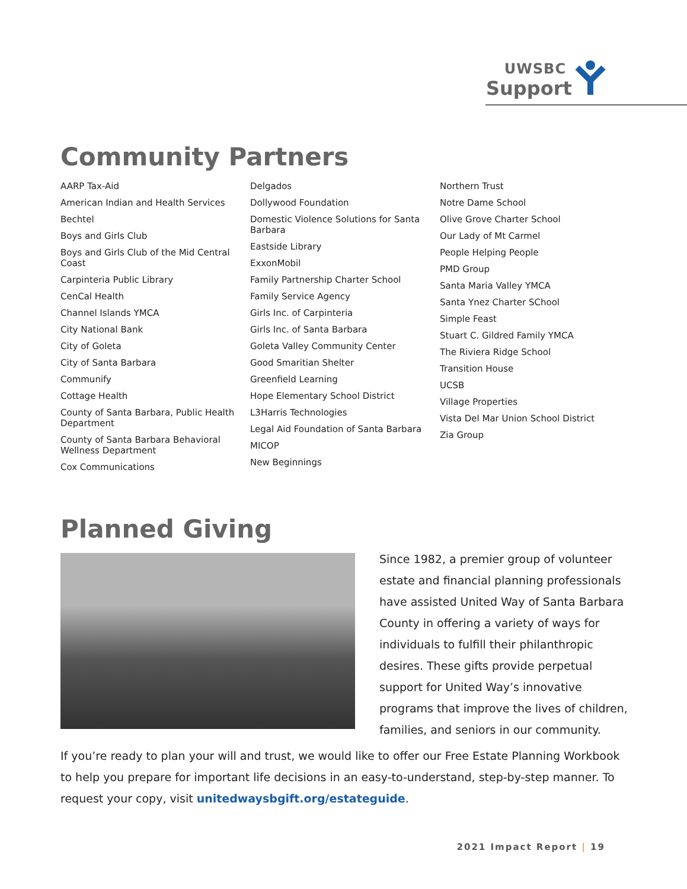UWSBC
Support
Community Partners
AARP Tax-Aid
American Indian and Health Services
Bechtel
Boys and Girls Club
Boys and Girls Club of the Mid Central Coast
Carpinteria Public Library
CenCal Health
Channel Islands YMCA
City National Bank
City of Goleta
City of Santa Barbara
Communify
Cottage Health
County of Santa Barbara, Public Health Department
County of Santa Barbara Behavioral Wellness Department
Cox Communications
Delgados
Dollywood Foundation
Domestic Violence Solutions for Santa Barbara
Eastside Library
ExxonMobil
Family Partnership Charter School
Family Service Agency
Girls Inc. of Carpinteria
Girls Inc. of Santa Barbara
Goleta Valley Community Center
Good Smaritian Shelter
Greenfield Learning
Hope Elementary School District
L3Harris Technologies
Legal Aid Foundation of Santa Barbara
MICOP
New Beginnings
Northern Trust
Notre Dame School
Olive Grove Charter School
Our Lady of Mt Carmel
People Helping People
PMD Group
Santa Maria Valley YMCA
Santa Ynez Charter SChool
Simple Feast
Stuart C. Gildred Family YMCA
The Riviera Ridge School
Transition House
UCSB
Village Properties
Vista Del Mar Union School District
Zia Group
Planned Giving
Since 1982, a premier group of volunteer estate and financial planning professionals have assisted United Way of Santa Barbara County in offering a variety of ways for individuals to fulfill their philanthropic desires. These gifts provide perpetual support for United Way’s innovative programs that improve the lives of children, families, and seniors in our community.
If you’re ready to plan your will and trust, we would like to offer our Free Estate Planning Workbook to help you prepare for important life decisions in an easy-to-understand, step-by-step manner. To request your copy, visit unitedwaysbgift.org/estateguide.
2021 Impact Report | 19